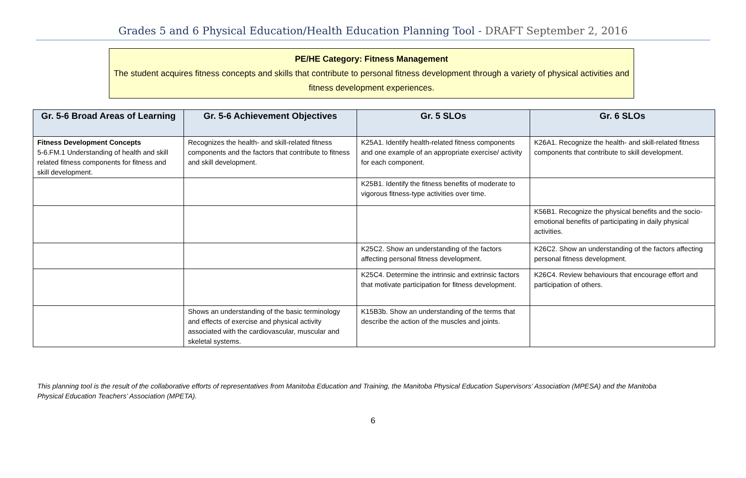Grades 5 and 6 Physical Education/Health Education Planning Tool - DRAFT September 2, 2016
PE/HE Category: Fitness Management
The student acquires fitness concepts and skills that contribute to personal fitness development through a variety of physical activities and fitness development experiences.
| Gr. 5-6 Broad Areas of Learning | Gr. 5-6 Achievement Objectives | Gr. 5 SLOs | Gr. 6 SLOs |
| --- | --- | --- | --- |
| Fitness Development Concepts 5-6.FM.1 Understanding of health and skill related fitness components for fitness and skill development. | Recognizes the health- and skill-related fitness components and the factors that contribute to fitness and skill development. | K25A1. Identify health-related fitness components and one example of an appropriate exercise/ activity for each component. | K26A1. Recognize the health- and skill-related fitness components that contribute to skill development. |
| | | K25B1. Identify the fitness benefits of moderate to vigorous fitness-type activities over time. | |
| | | | K56B1. Recognize the physical benefits and the socio-emotional benefits of participating in daily physical activities. |
| | | K25C2. Show an understanding of the factors affecting personal fitness development. | K26C2. Show an understanding of the factors affecting personal fitness development. |
| | | K25C4. Determine the intrinsic and extrinsic factors that motivate participation for fitness development. | K26C4. Review behaviours that encourage effort and participation of others. |
| | Shows an understanding of the basic terminology and effects of exercise and physical activity associated with the cardiovascular, muscular and skeletal systems. | K15B3b. Show an understanding of the terms that describe the action of the muscles and joints. | |
This planning tool is the result of the collaborative efforts of representatives from Manitoba Education and Training, the Manitoba Physical Education Supervisors’ Association (MPESA) and the Manitoba Physical Education Teachers’ Association (MPETA).
6